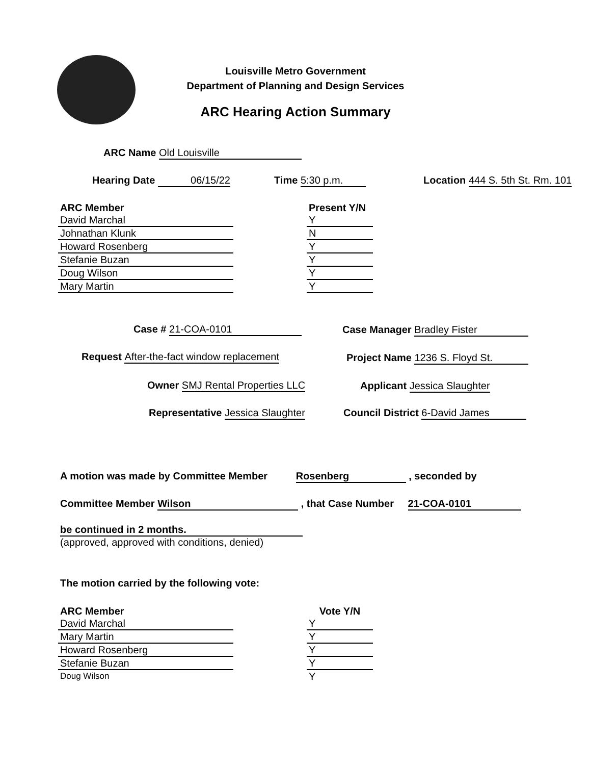Louisville Metro Government
Department of Planning and Design Services
ARC Hearing Action Summary
ARC Name Old Louisville
Hearing Date 06/15/22 Time 5:30 p.m. Location 444 S. 5th St. Rm. 101
| ARC Member | | Present Y/N |
| --- | --- | --- |
| David Marchal | | Y |
| Johnathan Klunk | | N |
| Howard Rosenberg | | Y |
| Stefanie Buzan | | Y |
| Doug Wilson | | Y |
| Mary Martin | | Y |
Case # 21-COA-0101 Case Manager Bradley Fister
Request After-the-fact window replacement Project Name 1236 S. Floyd St.
Owner SMJ Rental Properties LLC Applicant Jessica Slaughter
Representative Jessica Slaughter Council District 6-David James
A motion was made by Committee Member Rosenberg , seconded by
Committee Member Wilson , that Case Number 21-COA-0101
be continued in 2 months.
(approved, approved with conditions, denied)
The motion carried by the following vote:
| ARC Member | | Vote Y/N |
| --- | --- | --- |
| David Marchal | | Y |
| Mary Martin | | Y |
| Howard Rosenberg | | Y |
| Stefanie Buzan | | Y |
| Doug Wilson | | Y |